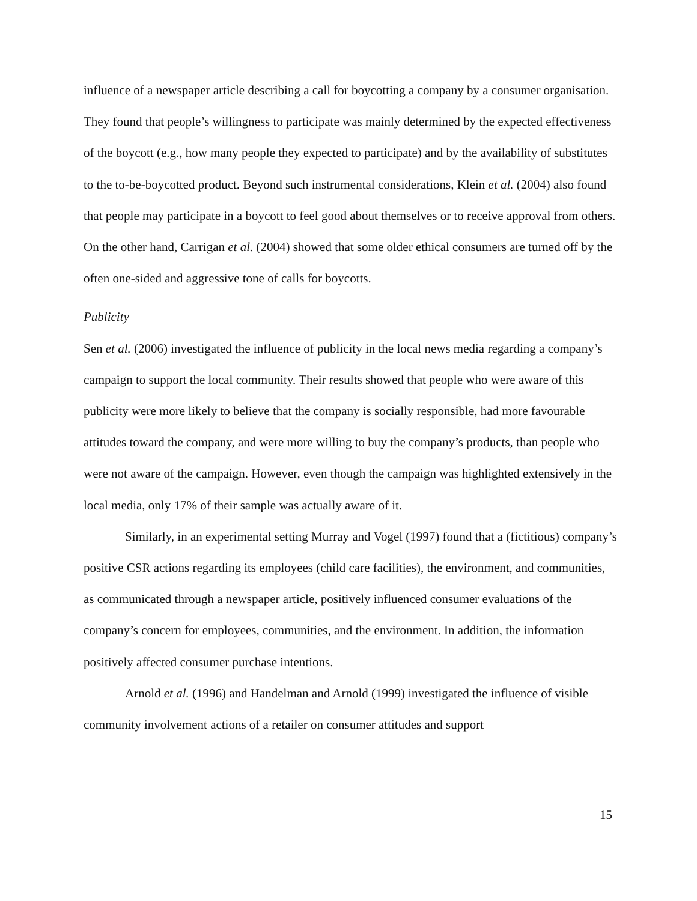influence of a newspaper article describing a call for boycotting a company by a consumer organisation. They found that people’s willingness to participate was mainly determined by the expected effectiveness of the boycott (e.g., how many people they expected to participate) and by the availability of substitutes to the to-be-boycotted product. Beyond such instrumental considerations, Klein et al. (2004) also found that people may participate in a boycott to feel good about themselves or to receive approval from others. On the other hand, Carrigan et al. (2004) showed that some older ethical consumers are turned off by the often one-sided and aggressive tone of calls for boycotts.
Publicity
Sen et al. (2006) investigated the influence of publicity in the local news media regarding a company’s campaign to support the local community. Their results showed that people who were aware of this publicity were more likely to believe that the company is socially responsible, had more favourable attitudes toward the company, and were more willing to buy the company’s products, than people who were not aware of the campaign. However, even though the campaign was highlighted extensively in the local media, only 17% of their sample was actually aware of it.
Similarly, in an experimental setting Murray and Vogel (1997) found that a (fictitious) company’s positive CSR actions regarding its employees (child care facilities), the environment, and communities, as communicated through a newspaper article, positively influenced consumer evaluations of the company’s concern for employees, communities, and the environment. In addition, the information positively affected consumer purchase intentions.
Arnold et al. (1996) and Handelman and Arnold (1999) investigated the influence of visible community involvement actions of a retailer on consumer attitudes and support
15